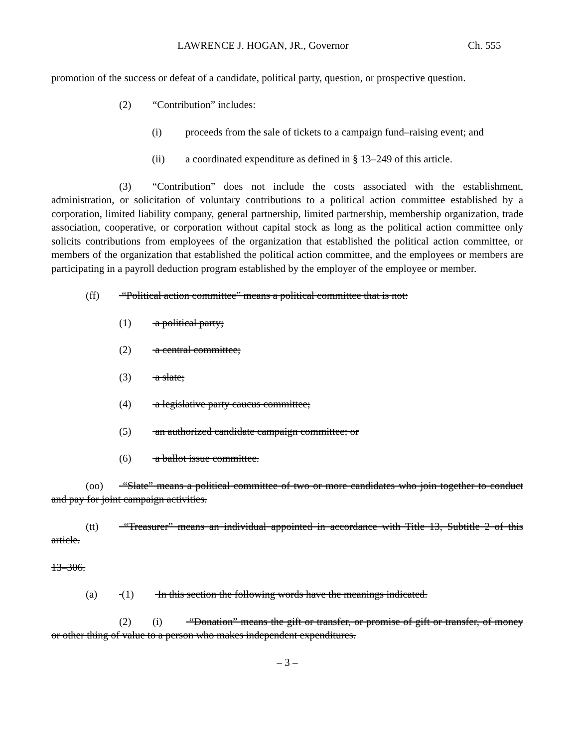LAWRENCE J. HOGAN, JR., Governor Ch. 555
promotion of the success or defeat of a candidate, political party, question, or prospective question.
(2) “Contribution” includes:
(i) proceeds from the sale of tickets to a campaign fund–raising event; and
(ii) a coordinated expenditure as defined in § 13–249 of this article.
(3) “Contribution” does not include the costs associated with the establishment, administration, or solicitation of voluntary contributions to a political action committee established by a corporation, limited liability company, general partnership, limited partnership, membership organization, trade association, cooperative, or corporation without capital stock as long as the political action committee only solicits contributions from employees of the organization that established the political action committee, or members of the organization that established the political action committee, and the employees or members are participating in a payroll deduction program established by the employer of the employee or member.
(ff) “Political action committee” means a political committee that is not:
(1) a political party;
(2) a central committee;
(3) a slate;
(4) a legislative party caucus committee;
(5) an authorized candidate campaign committee; or
(6) a ballot issue committee.
(oo) “Slate” means a political committee of two or more candidates who join together to conduct and pay for joint campaign activities.
(tt) “Treasurer” means an individual appointed in accordance with Title 13, Subtitle 2 of this article.
13–306.
(a) (1) In this section the following words have the meanings indicated.
(2) (i) “Donation” means the gift or transfer, or promise of gift or transfer, of money or other thing of value to a person who makes independent expenditures.
– 3 –